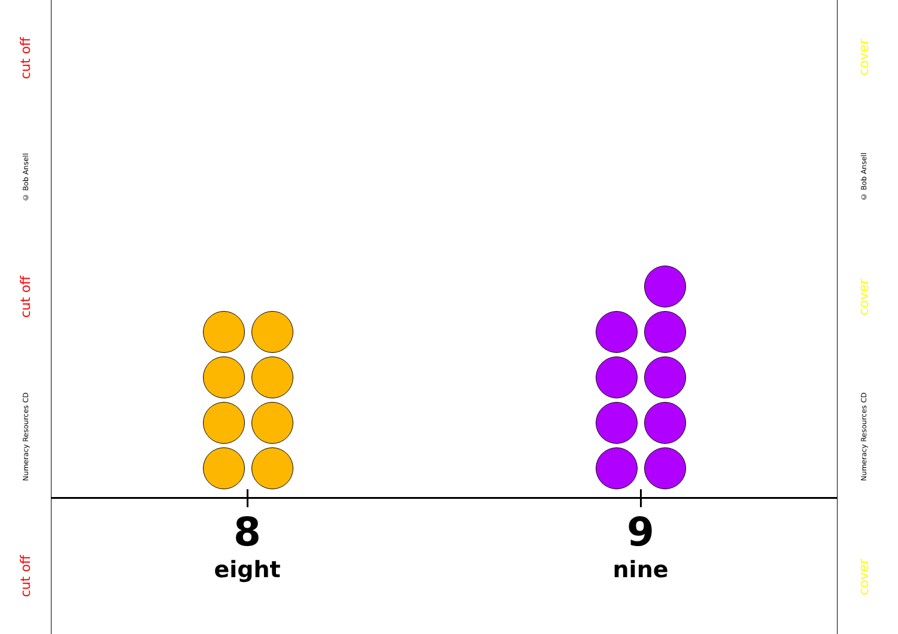cut off
Numeracy Resources CD
cut off
© Bob Ansell
cut off
cover
Numeracy Resources CD
cover
© Bob Ansell
cover
8
eight
9
nine